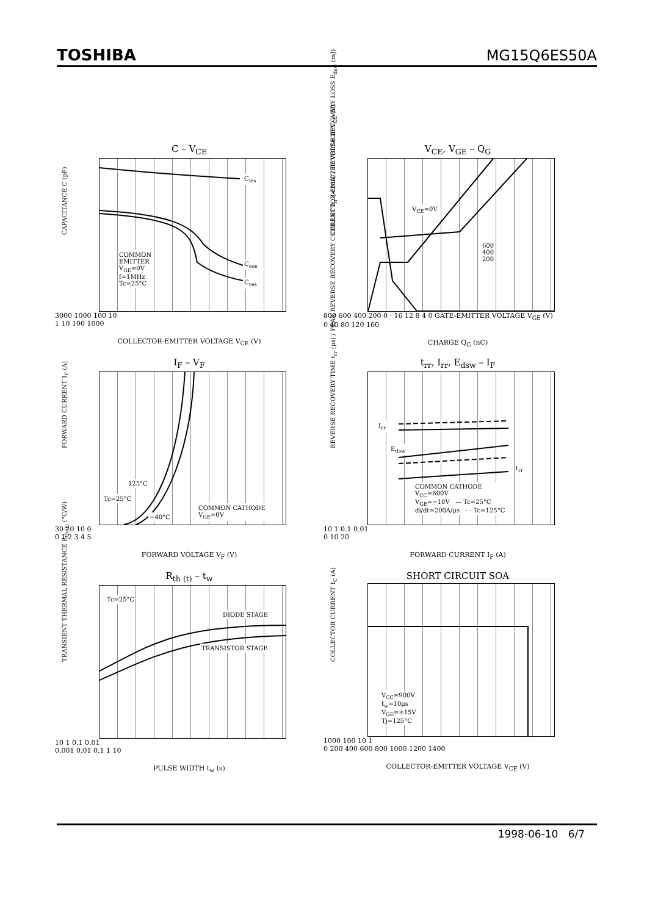TOSHIBA MG15Q6ES50A
C – V<sub>CE</sub>
C<sub>ies</sub>
C<sub>oes</sub>
C<sub>res</sub>
COMMON
EMITTER
V<sub>GE</sub>=0V
f=1MHz
Tc=25°C
CAPACITANCE C (pF)
3000 1000 100 10
1 10 100 1000
COLLECTOR-EMITTER VOLTAGE V<sub>CE</sub> (V)
V<sub>CE</sub>, V<sub>GE</sub> – Q<sub>G</sub>
V<sub>CE</sub>=0V
600
400
200
COLLECTOR-EMITTER VOLTAGE V<sub>CE</sub> (V)
800 600 400 200 0 · 16 12 8 4 0 GATE-EMITTER VOLTAGE V<sub>GE</sub> (V)
0 40 80 120 160
CHARGE Q<sub>G</sub> (nC)
I<sub>F</sub> – V<sub>F</sub>
125°C
Tc=25°C
−40°C
COMMON CATHODE
V<sub>GE</sub>=0V
FORWARD CURRENT I<sub>F</sub> (A)
30 20 10 0
0 1 2 3 4 5
FORWARD VOLTAGE V<sub>F</sub> (V)
t<sub>rr</sub>, I<sub>rr</sub>, E<sub>dsw</sub> – I<sub>F</sub>
I<sub>rr</sub>
E<sub>dsw</sub>
t<sub>rr</sub>
COMMON CATHODE
V<sub>CC</sub>=600V
V<sub>GE</sub>=−10V — Tc=25°C
di/dt=200A/μs - - Tc=125°C
REVERSE RECOVERY TIME t<sub>rr</sub> (μs) / PEAK REVERSE RECOVERY CURRENT I<sub>rr</sub> (×10A) / REVERSE RECOVERY LOSS E<sub>dsw</sub> (mJ)
10 1 0.1 0.01
0 10 20
FORWARD CURRENT I<sub>F</sub> (A)
R<sub>th (t)</sub> – t<sub>w</sub>
Tc=25°C
DIODE STAGE
TRANSISTOR STAGE
TRANSIENT THERMAL RESISTANCE R<sub>th (t)</sub> (°C/W)
10 1 0.1 0.01
0.001 0.01 0.1 1 10
PULSE WIDTH t<sub>w</sub> (s)
SHORT CIRCUIT SOA
V<sub>CC</sub>=900V
t<sub>w</sub>=10μs
V<sub>GE</sub>=±15V
Tj=125°C
COLLECTOR CURRENT I<sub>C</sub> (A)
1000 100 10 1
0 200 400 600 800 1000 1200 1400
COLLECTOR-EMITTER VOLTAGE V<sub>CE</sub> (V)
1998-06-10 6/7